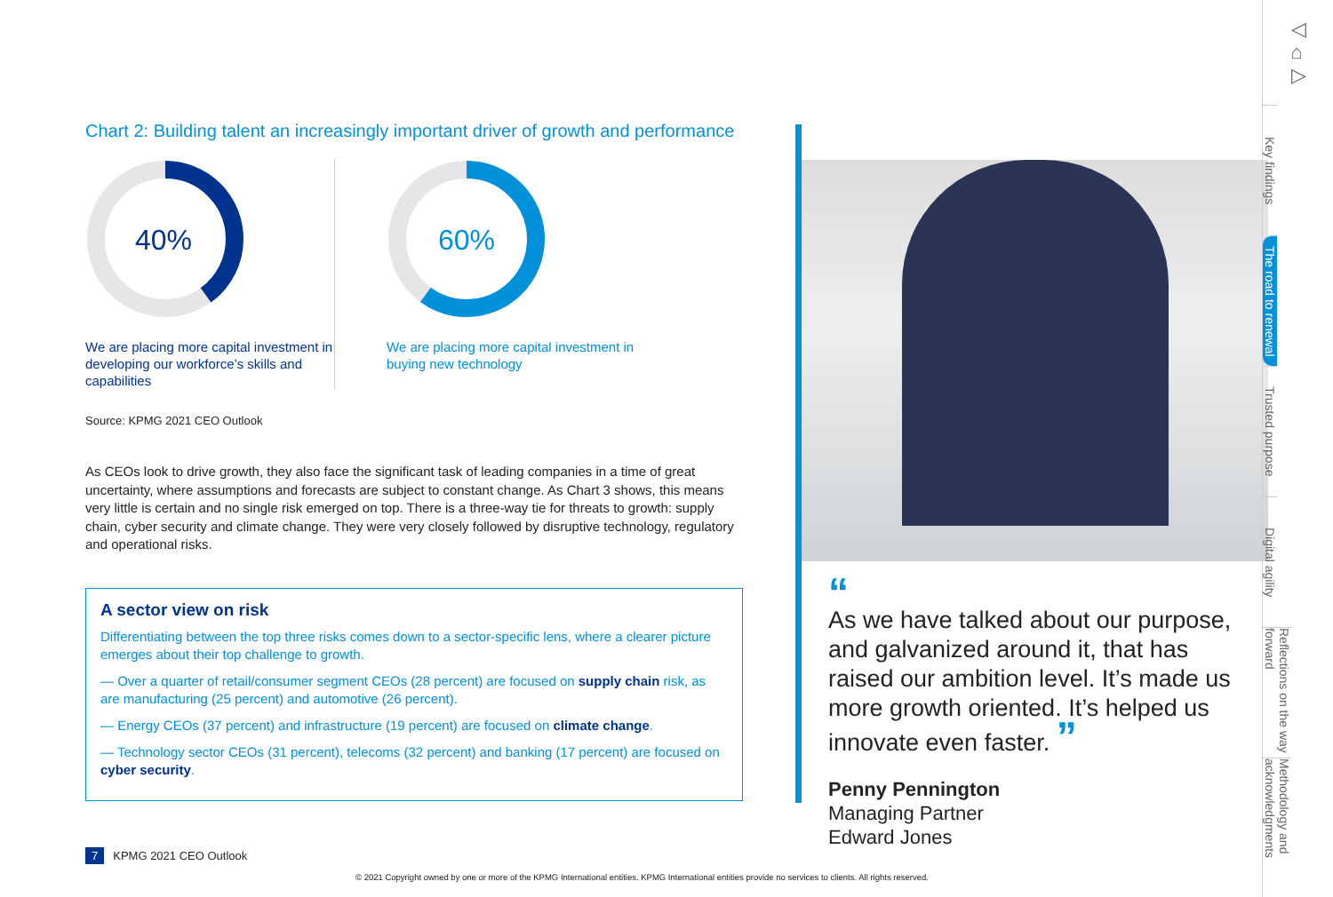Chart 2: Building talent an increasingly important driver of growth and performance
40%
We are placing more capital investment in developing our workforce’s skills and capabilities
60%
We are placing more capital investment in buying new technology
Source: KPMG 2021 CEO Outlook
As CEOs look to drive growth, they also face the significant task of leading companies in a time of great uncertainty, where assumptions and forecasts are subject to constant change. As Chart 3 shows, this means very little is certain and no single risk emerged on top. There is a three-way tie for threats to growth: supply chain, cyber security and climate change. They were very closely followed by disruptive technology, regulatory and operational risks.
A sector view on risk
Differentiating between the top three risks comes down to a sector-specific lens, where a clearer picture emerges about their top challenge to growth.
— Over a quarter of retail/consumer segment CEOs (28 percent) are focused on supply chain risk, as are manufacturing (25 percent) and automotive (26 percent).
— Energy CEOs (37 percent) and infrastructure (19 percent) are focused on climate change.
— Technology sector CEOs (31 percent), telecoms (32 percent) and banking (17 percent) are focused on cyber security.
“
As we have talked about our purpose, and galvanized around it, that has raised our ambition level. It’s made us more growth oriented. It’s helped us innovate even faster. ”
Penny Pennington
Managing Partner
Edward Jones
◁
⌂
▷
Key findings
The road to renewal
Trusted purpose
Digital agility
Reflections on the way forward
Methodology and acknowledgments
7 KPMG 2021 CEO Outlook
© 2021 Copyright owned by one or more of the KPMG International entities. KPMG International entities provide no services to clients. All rights reserved.